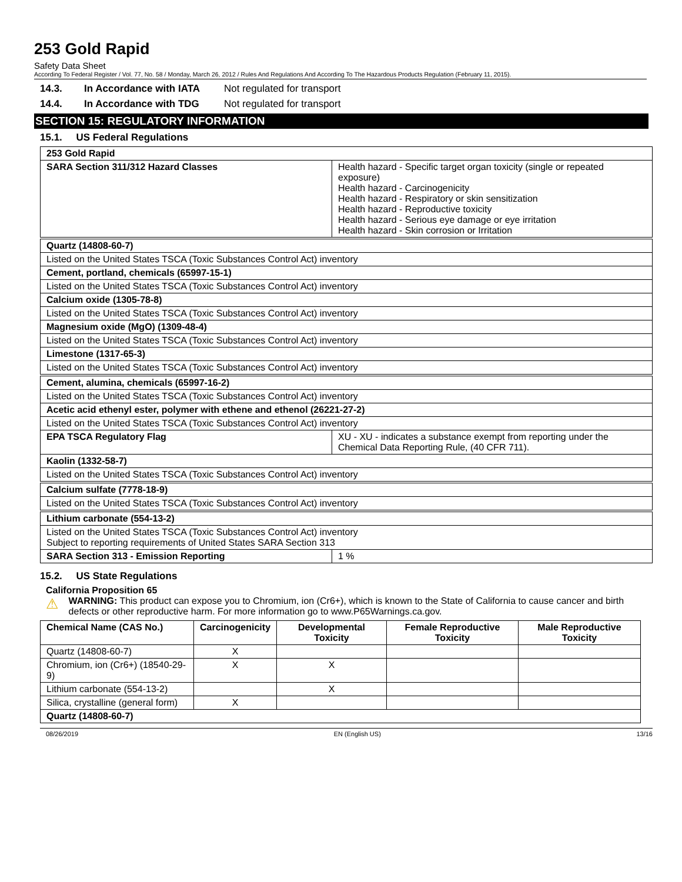253 Gold Rapid
Safety Data Sheet
According To Federal Register / Vol. 77, No. 58 / Monday, March 26, 2012 / Rules And Regulations And According To The Hazardous Products Regulation (February 11, 2015).
14.3. In Accordance with IATA Not regulated for transport
14.4. In Accordance with TDG Not regulated for transport
SECTION 15: REGULATORY INFORMATION
15.1. US Federal Regulations
| 253 Gold Rapid | |
| --- | --- |
| SARA Section 311/312 Hazard Classes | Health hazard - Specific target organ toxicity (single or repeated exposure) Health hazard - Carcinogenicity Health hazard - Respiratory or skin sensitization Health hazard - Reproductive toxicity Health hazard - Serious eye damage or eye irritation Health hazard - Skin corrosion or Irritation |
| Quartz (14808-60-7) | |
| Listed on the United States TSCA (Toxic Substances Control Act) inventory | |
| Cement, portland, chemicals (65997-15-1) | |
| Listed on the United States TSCA (Toxic Substances Control Act) inventory | |
| Calcium oxide (1305-78-8) | |
| Listed on the United States TSCA (Toxic Substances Control Act) inventory | |
| Magnesium oxide (MgO) (1309-48-4) | |
| Listed on the United States TSCA (Toxic Substances Control Act) inventory | |
| Limestone (1317-65-3) | |
| Listed on the United States TSCA (Toxic Substances Control Act) inventory | |
| Cement, alumina, chemicals (65997-16-2) | |
| Listed on the United States TSCA (Toxic Substances Control Act) inventory | |
| Acetic acid ethenyl ester, polymer with ethene and ethenol (26221-27-2) | |
| Listed on the United States TSCA (Toxic Substances Control Act) inventory | |
| EPA TSCA Regulatory Flag | XU - XU - indicates a substance exempt from reporting under the Chemical Data Reporting Rule, (40 CFR 711). |
| Kaolin (1332-58-7) | |
| Listed on the United States TSCA (Toxic Substances Control Act) inventory | |
| Calcium sulfate (7778-18-9) | |
| Listed on the United States TSCA (Toxic Substances Control Act) inventory | |
| Lithium carbonate (554-13-2) | |
| Listed on the United States TSCA (Toxic Substances Control Act) inventory Subject to reporting requirements of United States SARA Section 313 | |
| SARA Section 313 - Emission Reporting | 1 % |
15.2. US State Regulations
California Proposition 65
⚠
WARNING: This product can expose you to Chromium, ion (Cr6+), which is known to the State of California to cause cancer and birth defects or other reproductive harm. For more information go to www.P65Warnings.ca.gov.
| Chemical Name (CAS No.) | Carcinogenicity | Developmental Toxicity | Female Reproductive Toxicity | Male Reproductive Toxicity |
| --- | --- | --- | --- | --- |
| Quartz (14808-60-7) | X | | | |
| Chromium, ion (Cr6+) (18540-29-9) | X | X | | |
| Lithium carbonate (554-13-2) | | X | | |
| Silica, crystalline (general form) | X | | | |
| Quartz (14808-60-7) | | | | |
08/26/2019 EN (English US) 13/16